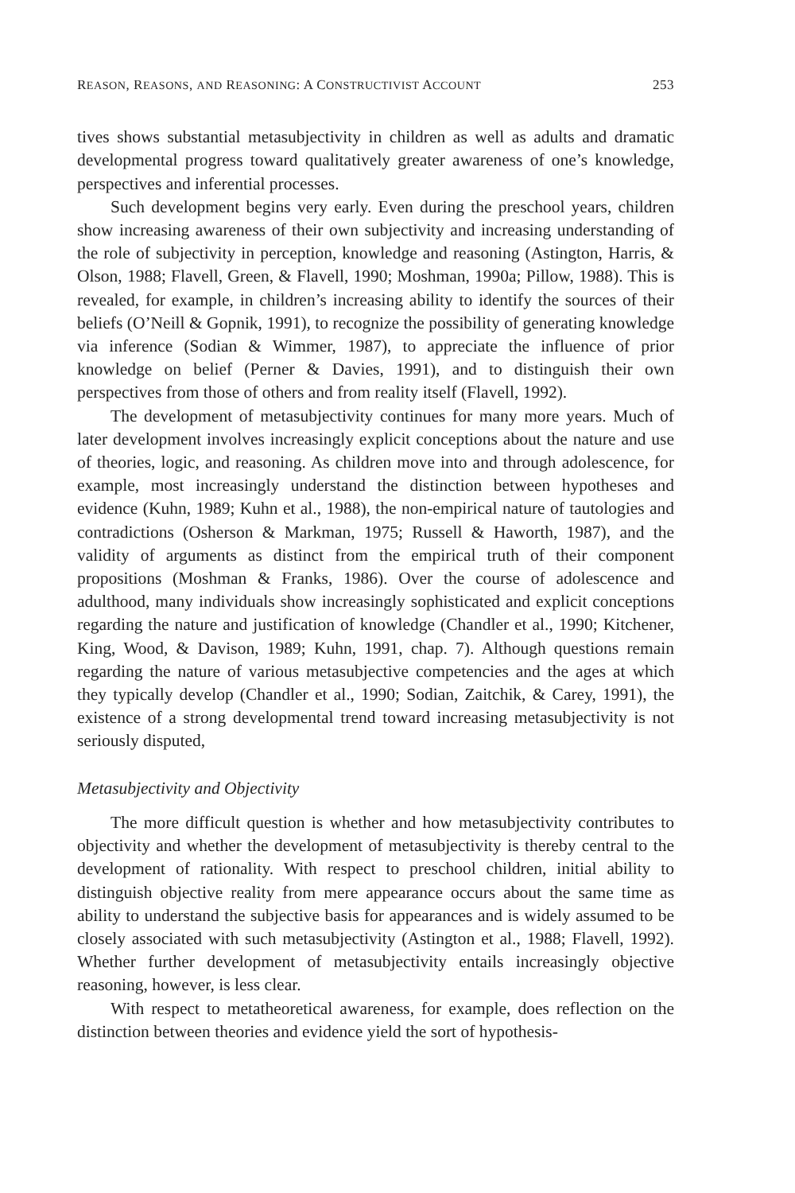REASON, REASONS, AND REASONING: A CONSTRUCTIVIST ACCOUNT 253
tives shows substantial metasubjectivity in children as well as adults and dramatic developmental progress toward qualitatively greater awareness of one’s knowledge, perspectives and inferential processes.
Such development begins very early. Even during the preschool years, children show increasing awareness of their own subjectivity and increasing understanding of the role of subjectivity in perception, knowledge and reasoning (Astington, Harris, & Olson, 1988; Flavell, Green, & Flavell, 1990; Moshman, 1990a; Pillow, 1988). This is revealed, for example, in children’s increasing ability to identify the sources of their beliefs (O’Neill & Gopnik, 1991), to recognize the possibility of generating knowledge via inference (Sodian & Wimmer, 1987), to appreciate the influence of prior knowledge on belief (Perner & Davies, 1991), and to distinguish their own perspectives from those of others and from reality itself (Flavell, 1992).
The development of metasubjectivity continues for many more years. Much of later development involves increasingly explicit conceptions about the nature and use of theories, logic, and reasoning. As children move into and through adolescence, for example, most increasingly understand the distinction between hypotheses and evidence (Kuhn, 1989; Kuhn et al., 1988), the non-empirical nature of tautologies and contradictions (Osherson & Markman, 1975; Russell & Haworth, 1987), and the validity of arguments as distinct from the empirical truth of their component propositions (Moshman & Franks, 1986). Over the course of adolescence and adulthood, many individuals show increasingly sophisticated and explicit conceptions regarding the nature and justification of knowledge (Chandler et al., 1990; Kitchener, King, Wood, & Davison, 1989; Kuhn, 1991, chap. 7). Although questions remain regarding the nature of various metasubjective competencies and the ages at which they typically develop (Chandler et al., 1990; Sodian, Zaitchik, & Carey, 1991), the existence of a strong developmental trend toward increasing metasubjectivity is not seriously disputed,
Metasubjectivity and Objectivity
The more difficult question is whether and how metasubjectivity contributes to objectivity and whether the development of metasubjectivity is thereby central to the development of rationality. With respect to preschool children, initial ability to distinguish objective reality from mere appearance occurs about the same time as ability to understand the subjective basis for appearances and is widely assumed to be closely associated with such metasubjectivity (Astington et al., 1988; Flavell, 1992). Whether further development of metasubjectivity entails increasingly objective reasoning, however, is less clear.
With respect to metatheoretical awareness, for example, does reflection on the distinction between theories and evidence yield the sort of hypothesis-